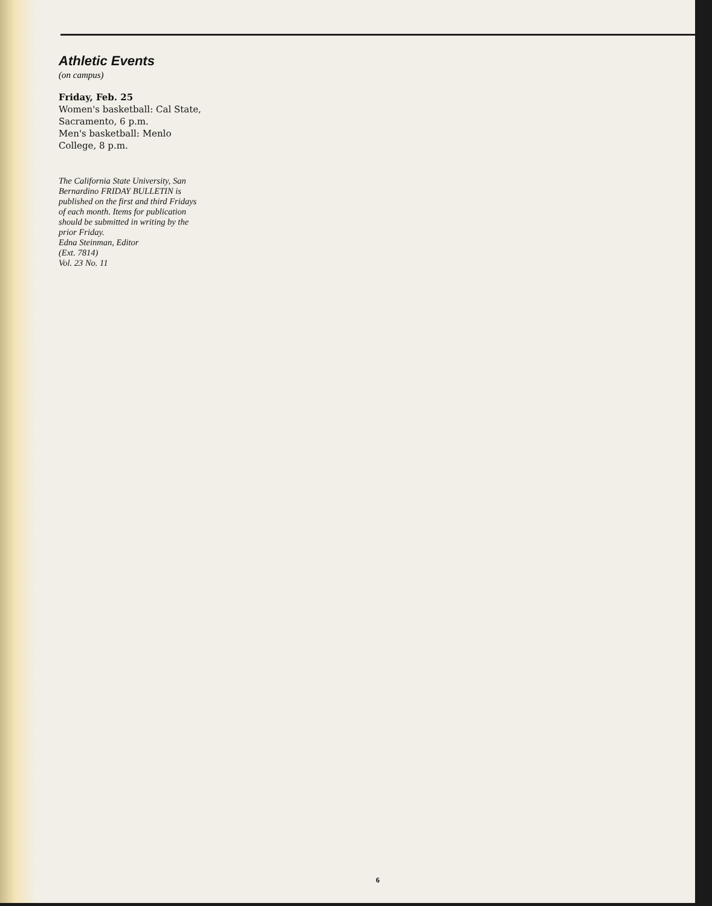Athletic Events
(on campus)
Friday, Feb. 25
Women's basketball: Cal State, Sacramento, 6 p.m.
Men's basketball: Menlo College, 8 p.m.
The California State University, San Bernardino FRIDAY BULLETIN is published on the first and third Fridays of each month. Items for publication should be submitted in writing by the prior Friday.
Edna Steinman, Editor
(Ext. 7814)
Vol. 23 No. 11
6